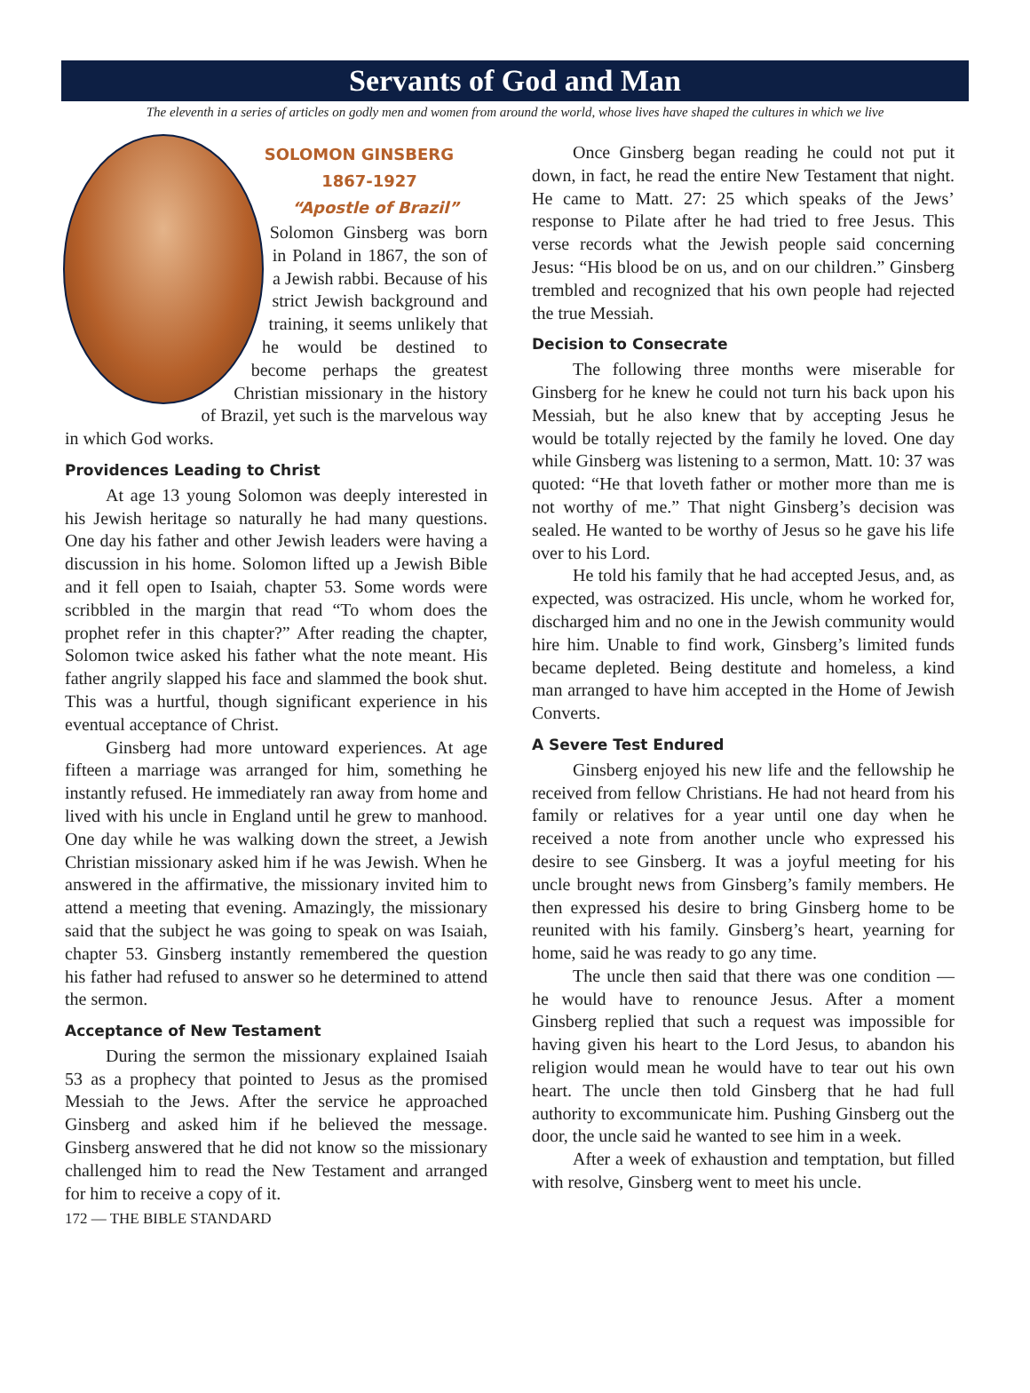Servants of God and Man
The eleventh in a series of articles on godly men and women from around the world, whose lives have shaped the cultures in which we live
SOLOMON GINSBERG
1867-1927
“Apostle of Brazil”
Solomon Ginsberg was born in Poland in 1867, the son of a Jewish rabbi. Because of his strict Jewish background and training, it seems unlikely that he would be destined to become perhaps the greatest Christian missionary in the history of Brazil, yet such is the marvelous way in which God works.
Providences Leading to Christ
At age 13 young Solomon was deeply interested in his Jewish heritage so naturally he had many questions. One day his father and other Jewish leaders were having a discussion in his home. Solomon lifted up a Jewish Bible and it fell open to Isaiah, chapter 53. Some words were scribbled in the margin that read “To whom does the prophet refer in this chapter?” After reading the chapter, Solomon twice asked his father what the note meant. His father angrily slapped his face and slammed the book shut. This was a hurtful, though significant experience in his eventual acceptance of Christ.
Ginsberg had more untoward experiences. At age fifteen a marriage was arranged for him, something he instantly refused. He immediately ran away from home and lived with his uncle in England until he grew to manhood. One day while he was walking down the street, a Jewish Christian missionary asked him if he was Jewish. When he answered in the affirmative, the missionary invited him to attend a meeting that evening. Amazingly, the missionary said that the subject he was going to speak on was Isaiah, chapter 53. Ginsberg instantly remembered the question his father had refused to answer so he determined to attend the sermon.
Acceptance of New Testament
During the sermon the missionary explained Isaiah 53 as a prophecy that pointed to Jesus as the promised Messiah to the Jews. After the service he approached Ginsberg and asked him if he believed the message. Ginsberg answered that he did not know so the missionary challenged him to read the New Testament and arranged for him to receive a copy of it.
Once Ginsberg began reading he could not put it down, in fact, he read the entire New Testament that night. He came to Matt. 27: 25 which speaks of the Jews’ response to Pilate after he had tried to free Jesus. This verse records what the Jewish people said concerning Jesus: “His blood be on us, and on our children.” Ginsberg trembled and recognized that his own people had rejected the true Messiah.
Decision to Consecrate
The following three months were miserable for Ginsberg for he knew he could not turn his back upon his Messiah, but he also knew that by accepting Jesus he would be totally rejected by the family he loved. One day while Ginsberg was listening to a sermon, Matt. 10: 37 was quoted: “He that loveth father or mother more than me is not worthy of me.” That night Ginsberg’s decision was sealed. He wanted to be worthy of Jesus so he gave his life over to his Lord.
He told his family that he had accepted Jesus, and, as expected, was ostracized. His uncle, whom he worked for, discharged him and no one in the Jewish community would hire him. Unable to find work, Ginsberg’s limited funds became depleted. Being destitute and homeless, a kind man arranged to have him accepted in the Home of Jewish Converts.
A Severe Test Endured
Ginsberg enjoyed his new life and the fellowship he received from fellow Christians. He had not heard from his family or relatives for a year until one day when he received a note from another uncle who expressed his desire to see Ginsberg. It was a joyful meeting for his uncle brought news from Ginsberg’s family members. He then expressed his desire to bring Ginsberg home to be reunited with his family. Ginsberg’s heart, yearning for home, said he was ready to go any time.
The uncle then said that there was one condition — he would have to renounce Jesus. After a moment Ginsberg replied that such a request was impossible for having given his heart to the Lord Jesus, to abandon his religion would mean he would have to tear out his own heart. The uncle then told Ginsberg that he had full authority to excommunicate him. Pushing Ginsberg out the door, the uncle said he wanted to see him in a week.
After a week of exhaustion and temptation, but filled with resolve, Ginsberg went to meet his uncle.
172 — THE BIBLE STANDARD